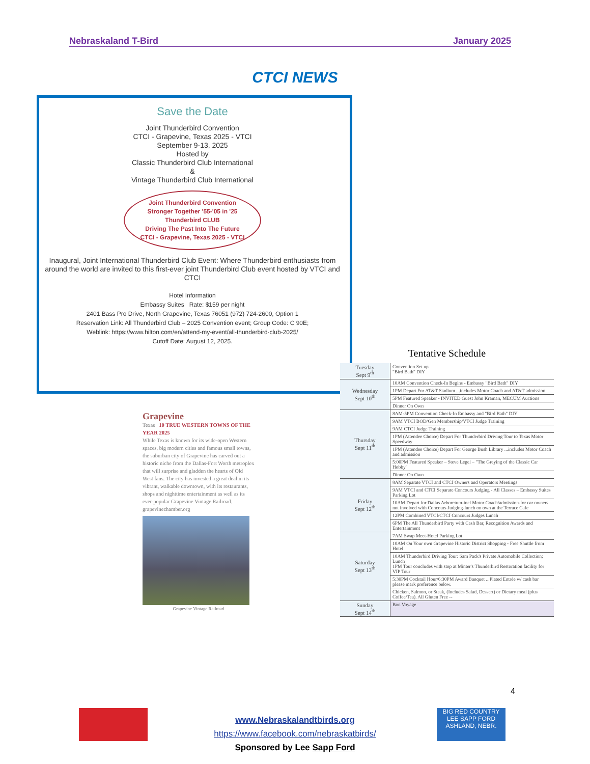Nebraskaland T-Bird January 2025
CTCI NEWS
Save the Date
Joint Thunderbird Convention
CTCI - Grapevine, Texas 2025 - VTCI
September 9-13, 2025
Hosted by
Classic Thunderbird Club International
&
Vintage Thunderbird Club International
Joint Thunderbird Convention
Stronger Together '55-'05 in '25
Thunderbird CLUB
Driving The Past Into The Future
CTCI - Grapevine, Texas 2025 - VTCI
Inaugural, Joint International Thunderbird Club Event: Where Thunderbird enthusiasts from around the world are invited to this first-ever joint Thunderbird Club event hosted by VTCI and CTCI
Hotel Information
Embassy Suites Rate: $159 per night
2401 Bass Pro Drive, North Grapevine, Texas 76051 (972) 724-2600, Option 1
Reservation Link: All Thunderbird Club – 2025 Convention event; Group Code: C 90E;
Weblink: https://www.hilton.com/en/attend-my-event/all-thunderbird-club-2025/
Cutoff Date: August 12, 2025.
Tentative Schedule
| Tuesday Sept 9<sup>th</sup> | Convention Set up "Bird Bath" DIY |
| Wednesday Sept 10<sup>th</sup> | 10AM Convention Check-In Begins - Embassy "Bird Bath" DIY |
| | 1PM Depart For AT&T Stadium ...includes Motor Coach and AT&T admission |
| | 5PM Featured Speaker - INVITED Guest John Kraman, MECUM Auctions |
| | Dinner On Own |
| Thursday Sept 11<sup>th</sup> | 8AM-5PM Convention Check-In Embassy and "Bird Bath" DIY |
| | 9AM VTCI BOD/Gen Membership/VTCI Judge Training |
| | 9AM CTCI Judge Training |
| | 1PM (Attendee Choice) Depart For Thunderbird Driving Tour to Texas Motor Speedway |
| | 1PM (Attendee Choice) Depart For George Bush Library ...includes Motor Coach and admission |
| | 5:00PM Featured Speaker – Steve Legel – "The Greying of the Classic Car Hobby" |
| | Dinner On Own |
| Friday Sept 12<sup>th</sup> | 8AM Separate VTCI and CTCI Owners and Operators Meetings |
| | 9AM VTCI and CTCI Separate Concours Judging - All Classes – Embassy Suites Parking Lot |
| | 10AM Depart for Dallas Arboretum-incl Motor Coach/admission-for car owners not involved with Concours Judging-lunch on own at the Terrace Cafe |
| | 12PM Combined VTCI/CTCI Concours Judges Lunch |
| | 6PM The All Thunderbird Party with Cash Bar, Recognition Awards and Entertainment |
| Saturday Sept 13<sup>th</sup> | 7AM Swap Meet-Hotel Parking Lot |
| | 10AM On Your own Grapevine Historic District Shopping - Free Shuttle from Hotel |
| | 10AM Thunderbird Driving Tour: Sam Pack's Private Automobile Collection; Lunch 1PM Tour concludes with stop at Minter's Thunderbird Restoration facility for VIP Tour |
| | 5:30PM Cocktail Hour/6:30PM Award Banquet ...Plated Entrée w/ cash bar please mark preference below. |
| | Chicken, Salmon, or Steak, (Includes Salad, Dessert) or Dietary meal (plus Coffee/Tea). All Gluten Free -- |
| Sunday Sept 14<sup>th</sup> | Bon Voyage |
Grapevine
Texas 10 TRUE WESTERN TOWNS OF THE YEAR 2025
While Texas is known for its wide-open Western spaces, big modern cities and famous small towns, the suburban city of Grapevine has carved out a historic niche from the Dallas-Fort Worth metroplex that will surprise and gladden the hearts of Old West fans. The city has invested a great deal in its vibrant, walkable downtown, with its restaurants, shops and nighttime entertainment as well as its ever-popular Grapevine Vintage Railroad.
grapevinechamber.org
Grapevine Vintage Railroad
4
BIG RED COUNTRY
LEE SAPP FORD
ASHLAND, NEBR.
www.Nebraskalandtbirds.org
https://www.facebook.com/nebraskatbirds/
Sponsored by Lee Sapp Ford